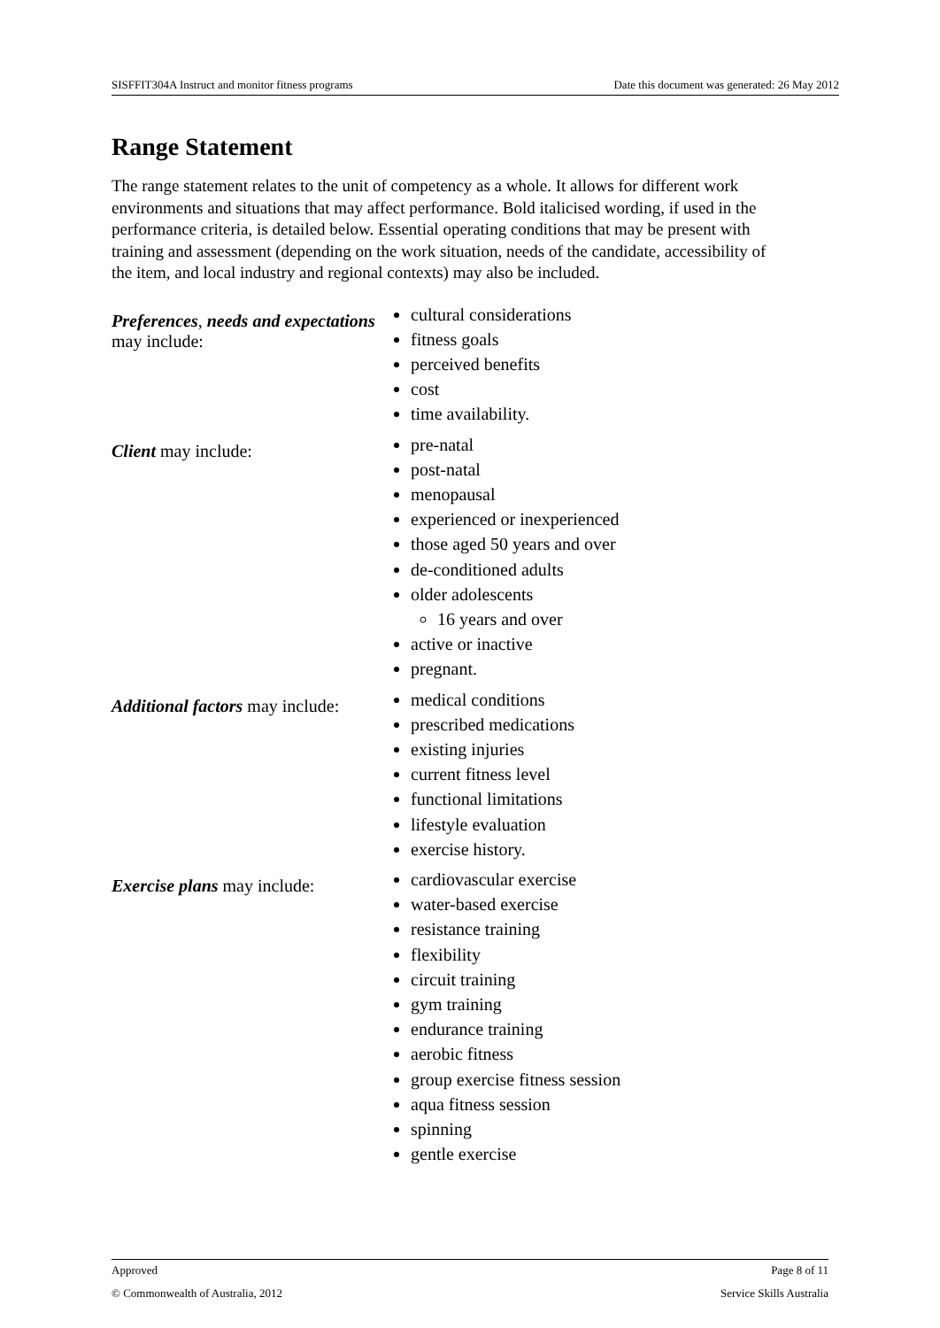SISFFIT304A Instruct and monitor fitness programs Date this document was generated: 26 May 2012
Range Statement
The range statement relates to the unit of competency as a whole. It allows for different work environments and situations that may affect performance. Bold italicised wording, if used in the performance criteria, is detailed below. Essential operating conditions that may be present with training and assessment (depending on the work situation, needs of the candidate, accessibility of the item, and local industry and regional contexts) may also be included.
| Preferences , needs and expectations may include: | cultural considerations fitness goals perceived benefits cost time availability. |
| Client may include: | pre-natal post-natal menopausal experienced or inexperienced those aged 50 years and over de-conditioned adults older adolescents 16 years and over active or inactive pregnant. |
| Additional factors may include: | medical conditions prescribed medications existing injuries current fitness level functional limitations lifestyle evaluation exercise history. |
| Exercise plans may include: | cardiovascular exercise water-based exercise resistance training flexibility circuit training gym training endurance training aerobic fitness group exercise fitness session aqua fitness session spinning gentle exercise |
Approved Page 8 of 11
© Commonwealth of Australia, 2012 Service Skills Australia